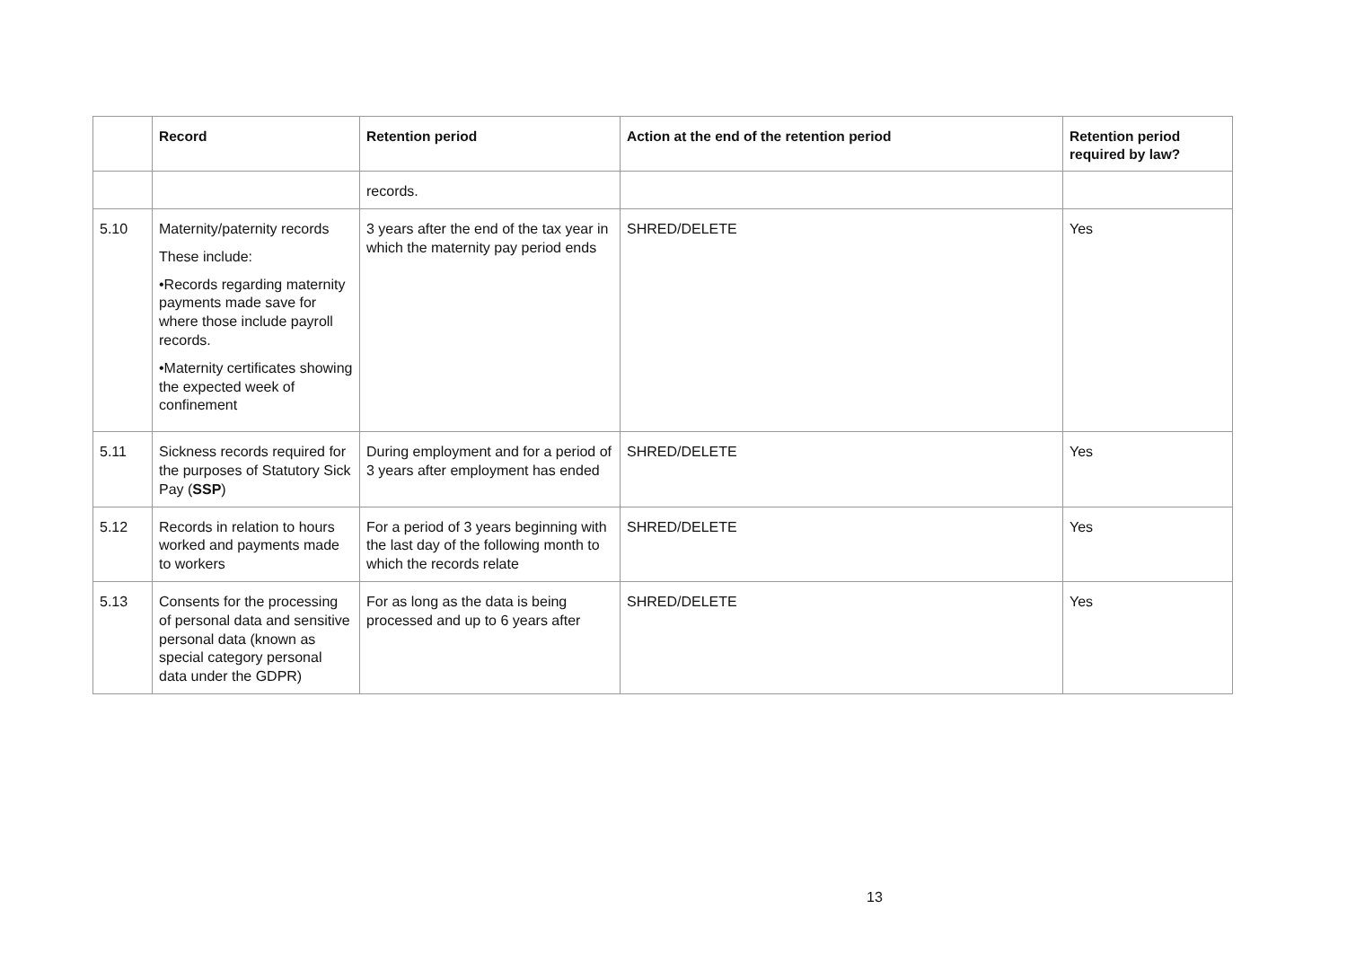| | Record | Retention period | Action at the end of the retention period | Retention period required by law? |
| --- | --- | --- | --- | --- |
| | | records. | | |
| 5.10 | Maternity/paternity records These include: •Records regarding maternity payments made save for where those include payroll records. •Maternity certificates showing the expected week of confinement | 3 years after the end of the tax year in which the maternity pay period ends | SHRED/DELETE | Yes |
| 5.11 | Sickness records required for the purposes of Statutory Sick Pay ( SSP ) | During employment and for a period of 3 years after employment has ended | SHRED/DELETE | Yes |
| 5.12 | Records in relation to hours worked and payments made to workers | For a period of 3 years beginning with the last day of the following month to which the records relate | SHRED/DELETE | Yes |
| 5.13 | Consents for the processing of personal data and sensitive personal data (known as special category personal data under the GDPR) | For as long as the data is being processed and up to 6 years after | SHRED/DELETE | Yes |
13